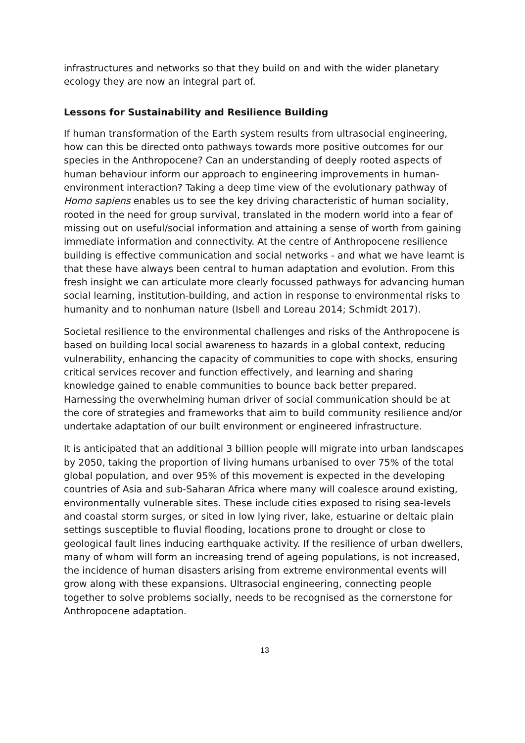infrastructures and networks so that they build on and with the wider planetary ecology they are now an integral part of.
Lessons for Sustainability and Resilience Building
If human transformation of the Earth system results from ultrasocial engineering, how can this be directed onto pathways towards more positive outcomes for our species in the Anthropocene? Can an understanding of deeply rooted aspects of human behaviour inform our approach to engineering improvements in human-environment interaction? Taking a deep time view of the evolutionary pathway of Homo sapiens enables us to see the key driving characteristic of human sociality, rooted in the need for group survival, translated in the modern world into a fear of missing out on useful/social information and attaining a sense of worth from gaining immediate information and connectivity. At the centre of Anthropocene resilience building is effective communication and social networks - and what we have learnt is that these have always been central to human adaptation and evolution. From this fresh insight we can articulate more clearly focussed pathways for advancing human social learning, institution-building, and action in response to environmental risks to humanity and to nonhuman nature (Isbell and Loreau 2014; Schmidt 2017).
Societal resilience to the environmental challenges and risks of the Anthropocene is based on building local social awareness to hazards in a global context, reducing vulnerability, enhancing the capacity of communities to cope with shocks, ensuring critical services recover and function effectively, and learning and sharing knowledge gained to enable communities to bounce back better prepared. Harnessing the overwhelming human driver of social communication should be at the core of strategies and frameworks that aim to build community resilience and/or undertake adaptation of our built environment or engineered infrastructure.
It is anticipated that an additional 3 billion people will migrate into urban landscapes by 2050, taking the proportion of living humans urbanised to over 75% of the total global population, and over 95% of this movement is expected in the developing countries of Asia and sub-Saharan Africa where many will coalesce around existing, environmentally vulnerable sites. These include cities exposed to rising sea-levels and coastal storm surges, or sited in low lying river, lake, estuarine or deltaic plain settings susceptible to fluvial flooding, locations prone to drought or close to geological fault lines inducing earthquake activity. If the resilience of urban dwellers, many of whom will form an increasing trend of ageing populations, is not increased, the incidence of human disasters arising from extreme environmental events will grow along with these expansions. Ultrasocial engineering, connecting people together to solve problems socially, needs to be recognised as the cornerstone for Anthropocene adaptation.
13